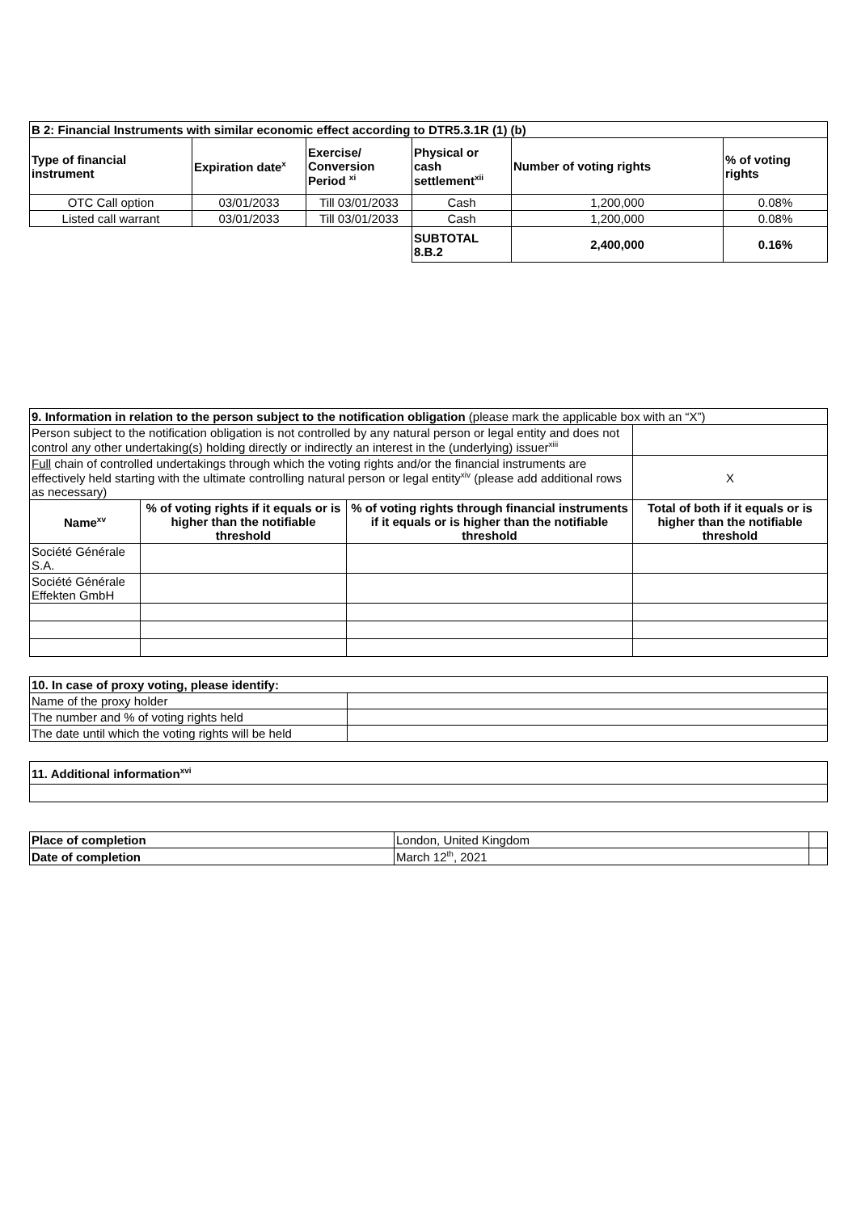| B 2: Financial Instruments with similar economic effect according to DTR5.3.1R (1) (b) | | | | | |
| --- | --- | --- | --- | --- | --- |
| Type of financial instrument | Expiration date<sup>x</sup> | Exercise/ Conversion Period <sup>xi</sup> | Physical or cash settlement<sup>xii</sup> | Number of voting rights | % of voting rights |
| OTC Call option | 03/01/2033 | Till 03/01/2033 | Cash | 1,200,000 | 0.08% |
| Listed call warrant | 03/01/2033 | Till 03/01/2033 | Cash | 1,200,000 | 0.08% |
| | | | SUBTOTAL 8.B.2 | 2,400,000 | 0.16% |
| 9. Information in relation to the person subject to the notification obligation (please mark the applicable box with an “X”) | | | |
| Person subject to the notification obligation is not controlled by any natural person or legal entity and does not control any other undertaking(s) holding directly or indirectly an interest in the (underlying) issuer<sup>xiii</sup> | | | |
| Full chain of controlled undertakings through which the voting rights and/or the financial instruments are effectively held starting with the ultimate controlling natural person or legal entity<sup>xiv</sup> (please add additional rows as necessary) | | | X |
| Name<sup>xv</sup> | % of voting rights if it equals or is higher than the notifiable threshold | % of voting rights through financial instruments if it equals or is higher than the notifiable threshold | Total of both if it equals or is higher than the notifiable threshold |
| Société Générale S.A. | | | |
| Société Générale Effekten GmbH | | | |
| 10. In case of proxy voting, please identify: | |
| --- | --- |
| Name of the proxy holder | |
| The number and % of voting rights held | |
| The date until which the voting rights will be held | |
| 11. Additional information<sup>xvi</sup> |
| --- |
| Place of completion | London, United Kingdom | |
| Date of completion | March 12<sup>th</sup>, 2021 | |